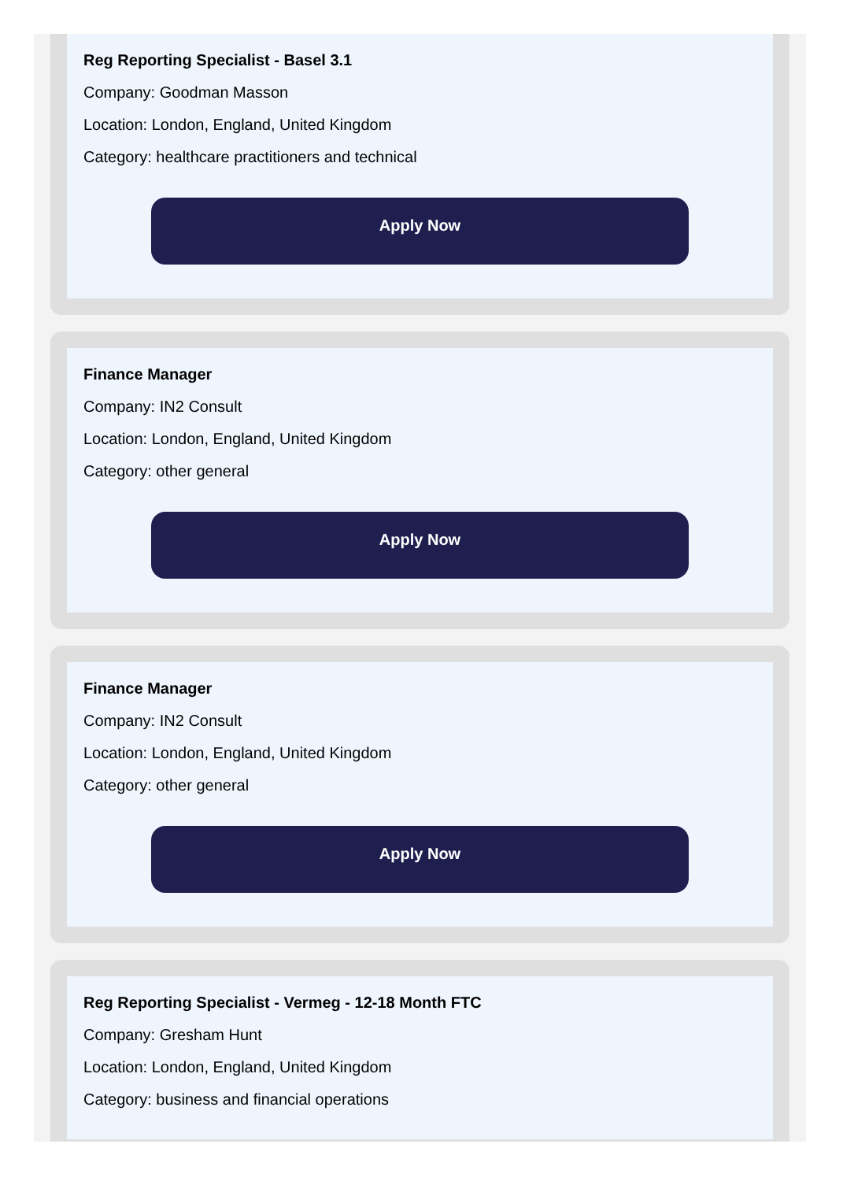Reg Reporting Specialist - Basel 3.1
Company: Goodman Masson
Location: London, England, United Kingdom
Category: healthcare practitioners and technical
Apply Now
Finance Manager
Company: IN2 Consult
Location: London, England, United Kingdom
Category: other general
Apply Now
Finance Manager
Company: IN2 Consult
Location: London, England, United Kingdom
Category: other general
Apply Now
Reg Reporting Specialist - Vermeg - 12-18 Month FTC
Company: Gresham Hunt
Location: London, England, United Kingdom
Category: business and financial operations